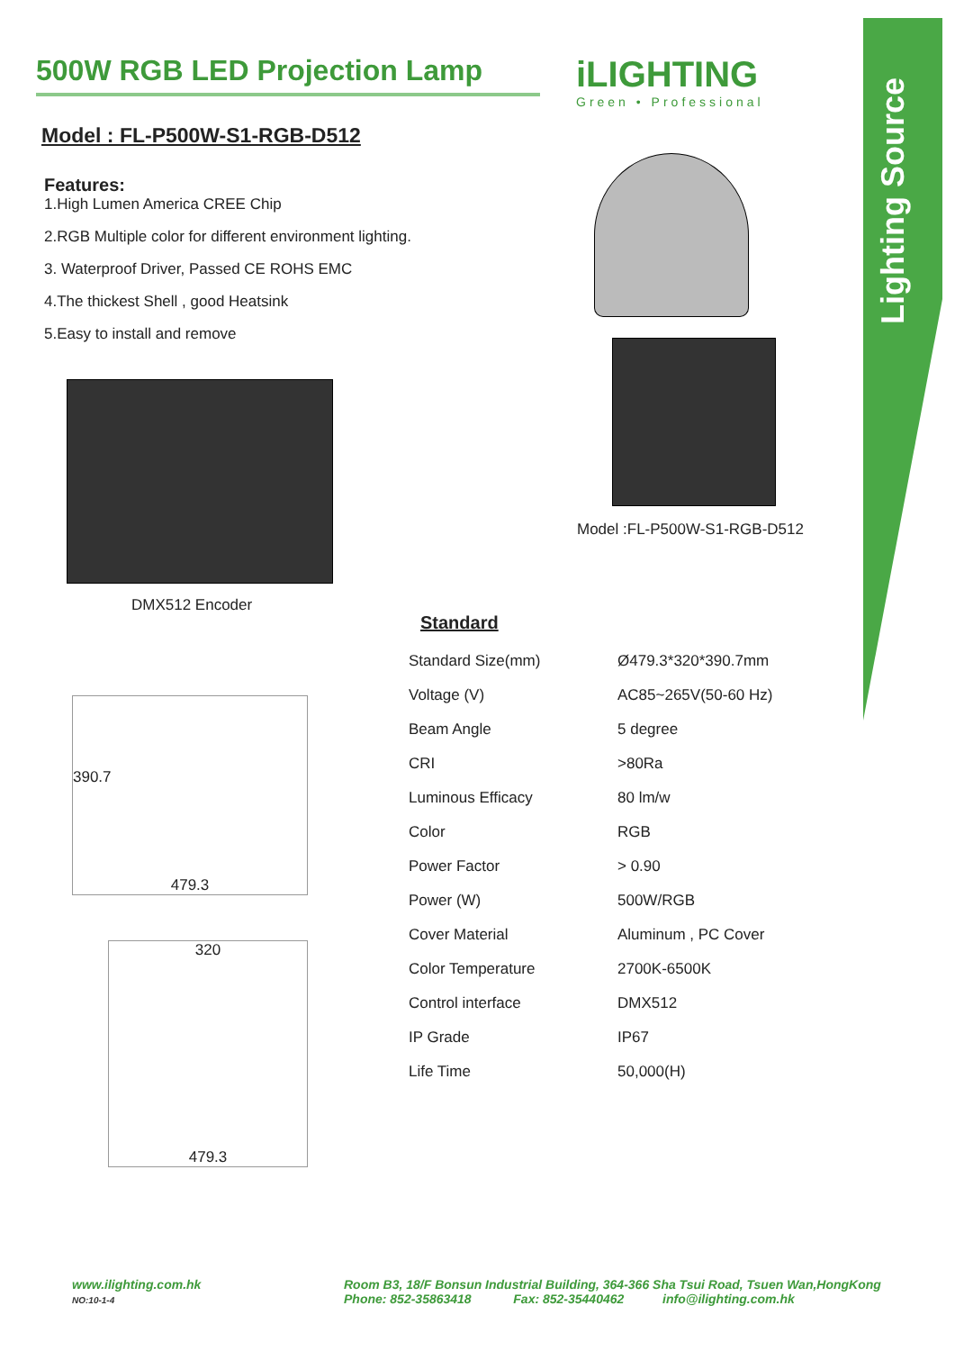Lighting Source
500W RGB LED Projection Lamp
Model : FL-P500W-S1-RGB-D512
Features:
1.High Lumen America CREE Chip
2.RGB Multiple color for different environment lighting.
3. Waterproof Driver, Passed CE ROHS EMC
4.The thickest Shell , good Heatsink
5.Easy to install and remove
DMX512 Encoder
390.7
479.3
320
479.3
iLIGHTING
Green • Professional
Model :FL-P500W-S1-RGB-D512
Standard
| Standard Size(mm) | Ø479.3*320*390.7mm |
| Voltage (V) | AC85~265V(50-60 Hz) |
| Beam Angle | 5 degree |
| CRI | >80Ra |
| Luminous Efficacy | 80 lm/w |
| Color | RGB |
| Power Factor | > 0.90 |
| Power (W) | 500W/RGB |
| Cover Material | Aluminum , PC Cover |
| Color Temperature | 2700K-6500K |
| Control interface | DMX512 |
| IP Grade | IP67 |
| Life Time | 50,000(H) |
www.ilighting.com.hk
NO:10-1-4
Room B3, 18/F Bonsun Industrial Building, 364-366 Sha Tsui Road, Tsuen Wan,HongKong
Phone: 852-35863418 Fax: 852-35440462 info@ilighting.com.hk